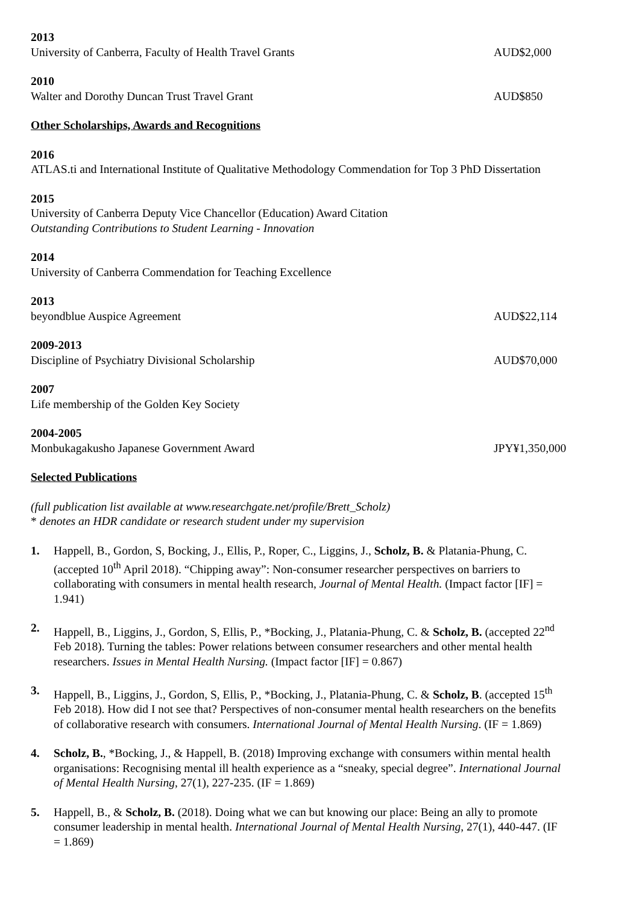2013
University of Canberra, Faculty of Health Travel Grants AUD$2,000
2010
Walter and Dorothy Duncan Trust Travel Grant AUD$850
Other Scholarships, Awards and Recognitions
2016
ATLAS.ti and International Institute of Qualitative Methodology Commendation for Top 3 PhD Dissertation
2015
University of Canberra Deputy Vice Chancellor (Education) Award Citation
Outstanding Contributions to Student Learning - Innovation
2014
University of Canberra Commendation for Teaching Excellence
2013
beyondblue Auspice Agreement AUD$22,114
2009-2013
Discipline of Psychiatry Divisional Scholarship AUD$70,000
2007
Life membership of the Golden Key Society
2004-2005
Monbukagakusho Japanese Government Award JPY¥1,350,000
Selected Publications
(full publication list available at www.researchgate.net/profile/Brett_Scholz)
* denotes an HDR candidate or research student under my supervision
1. Happell, B., Gordon, S, Bocking, J., Ellis, P., Roper, C., Liggins, J., Scholz, B. & Platania-Phung, C. (accepted 10<sup>th</sup> April 2018). “Chipping away”: Non-consumer researcher perspectives on barriers to collaborating with consumers in mental health research, Journal of Mental Health. (Impact factor [IF] = 1.941)
2. Happell, B., Liggins, J., Gordon, S, Ellis, P., *Bocking, J., Platania-Phung, C. & Scholz, B. (accepted 22<sup>nd</sup> Feb 2018). Turning the tables: Power relations between consumer researchers and other mental health researchers. Issues in Mental Health Nursing. (Impact factor [IF] = 0.867)
3. Happell, B., Liggins, J., Gordon, S, Ellis, P., *Bocking, J., Platania-Phung, C. & Scholz, B. (accepted 15<sup>th</sup> Feb 2018). How did I not see that? Perspectives of non-consumer mental health researchers on the benefits of collaborative research with consumers. International Journal of Mental Health Nursing. (IF = 1.869)
4. Scholz, B., *Bocking, J., & Happell, B. (2018) Improving exchange with consumers within mental health organisations: Recognising mental ill health experience as a “sneaky, special degree”. International Journal of Mental Health Nursing, 27(1), 227-235. (IF = 1.869)
5. Happell, B., & Scholz, B. (2018). Doing what we can but knowing our place: Being an ally to promote consumer leadership in mental health. International Journal of Mental Health Nursing, 27(1), 440-447. (IF = 1.869)